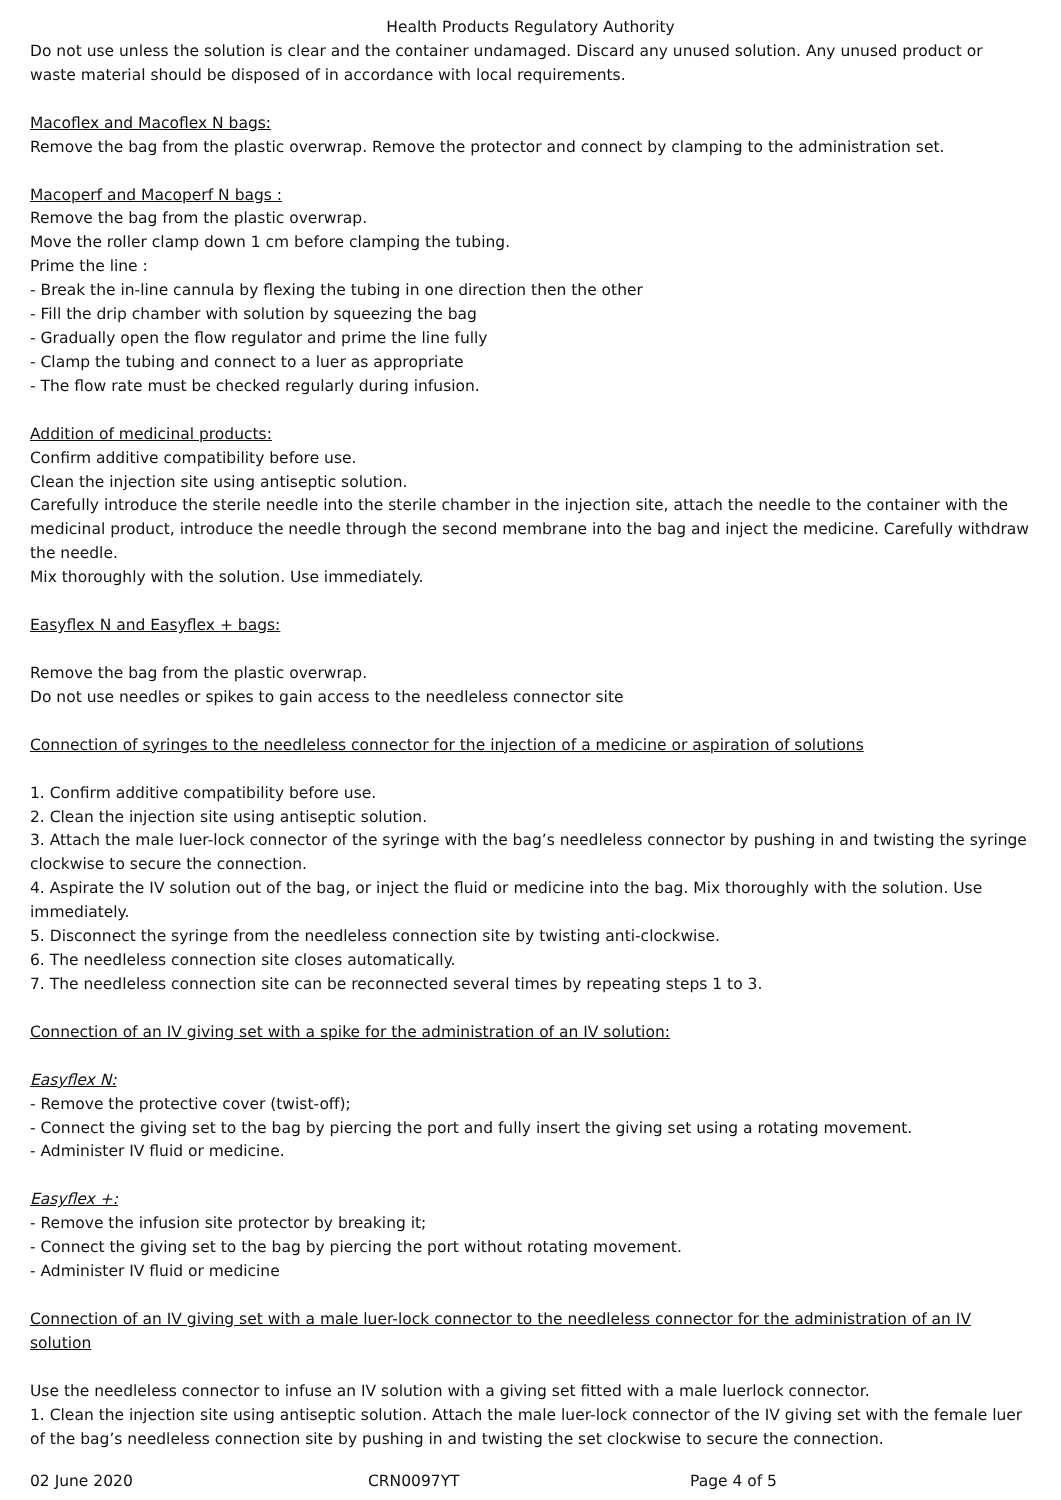Health Products Regulatory Authority
Do not use unless the solution is clear and the container undamaged. Discard any unused solution. Any unused product or waste material should be disposed of in accordance with local requirements.
Macoflex and Macoflex N bags:
Remove the bag from the plastic overwrap. Remove the protector and connect by clamping to the administration set.
Macoperf and Macoperf N bags :
Remove the bag from the plastic overwrap.
Move the roller clamp down 1 cm before clamping the tubing.
Prime the line :
- Break the in-line cannula by flexing the tubing in one direction then the other
- Fill the drip chamber with solution by squeezing the bag
- Gradually open the flow regulator and prime the line fully
- Clamp the tubing and connect to a luer as appropriate
- The flow rate must be checked regularly during infusion.
Addition of medicinal products:
Confirm additive compatibility before use.
Clean the injection site using antiseptic solution.
Carefully introduce the sterile needle into the sterile chamber in the injection site, attach the needle to the container with the medicinal product, introduce the needle through the second membrane into the bag and inject the medicine. Carefully withdraw the needle.
Mix thoroughly with the solution. Use immediately.
Easyflex N and Easyflex + bags:
Remove the bag from the plastic overwrap.
Do not use needles or spikes to gain access to the needleless connector site
Connection of syringes to the needleless connector for the injection of a medicine or aspiration of solutions
1. Confirm additive compatibility before use.
2. Clean the injection site using antiseptic solution.
3. Attach the male luer-lock connector of the syringe with the bag’s needleless connector by pushing in and twisting the syringe clockwise to secure the connection.
4. Aspirate the IV solution out of the bag, or inject the fluid or medicine into the bag. Mix thoroughly with the solution. Use immediately.
5. Disconnect the syringe from the needleless connection site by twisting anti-clockwise.
6. The needleless connection site closes automatically.
7. The needleless connection site can be reconnected several times by repeating steps 1 to 3.
Connection of an IV giving set with a spike for the administration of an IV solution:
Easyflex N:
- Remove the protective cover (twist-off);
- Connect the giving set to the bag by piercing the port and fully insert the giving set using a rotating movement.
- Administer IV fluid or medicine.
Easyflex +:
- Remove the infusion site protector by breaking it;
- Connect the giving set to the bag by piercing the port without rotating movement.
- Administer IV fluid or medicine
Connection of an IV giving set with a male luer-lock connector to the needleless connector for the administration of an IV solution
Use the needleless connector to infuse an IV solution with a giving set fitted with a male luerlock connector.
1. Clean the injection site using antiseptic solution. Attach the male luer-lock connector of the IV giving set with the female luer of the bag’s needleless connection site by pushing in and twisting the set clockwise to secure the connection.
02 June 2020 CRN0097YT Page 4 of 5